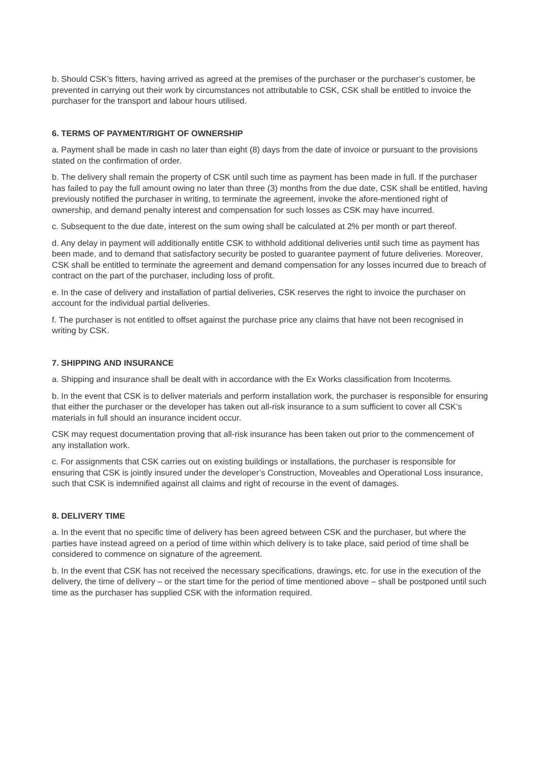b. Should CSK’s fitters, having arrived as agreed at the premises of the purchaser or the purchaser’s customer, be prevented in carrying out their work by circumstances not attributable to CSK, CSK shall be entitled to invoice the purchaser for the transport and labour hours utilised.
6. TERMS OF PAYMENT/RIGHT OF OWNERSHIP
a. Payment shall be made in cash no later than eight (8) days from the date of invoice or pursuant to the provisions stated on the confirmation of order.
b. The delivery shall remain the property of CSK until such time as payment has been made in full. If the purchaser has failed to pay the full amount owing no later than three (3) months from the due date, CSK shall be entitled, having previously notified the purchaser in writing, to terminate the agreement, invoke the afore-mentioned right of ownership, and demand penalty interest and compensation for such losses as CSK may have incurred.
c. Subsequent to the due date, interest on the sum owing shall be calculated at 2% per month or part thereof.
d. Any delay in payment will additionally entitle CSK to withhold additional deliveries until such time as payment has been made, and to demand that satisfactory security be posted to guarantee payment of future deliveries. Moreover, CSK shall be entitled to terminate the agreement and demand compensation for any losses incurred due to breach of contract on the part of the purchaser, including loss of profit.
e. In the case of delivery and installation of partial deliveries, CSK reserves the right to invoice the purchaser on account for the individual partial deliveries.
f. The purchaser is not entitled to offset against the purchase price any claims that have not been recognised in writing by CSK.
7. SHIPPING AND INSURANCE
a. Shipping and insurance shall be dealt with in accordance with the Ex Works classification from Incoterms.
b. In the event that CSK is to deliver materials and perform installation work, the purchaser is responsible for ensuring that either the purchaser or the developer has taken out all-risk insurance to a sum sufficient to cover all CSK’s materials in full should an insurance incident occur.
CSK may request documentation proving that all-risk insurance has been taken out prior to the commencement of any installation work.
c. For assignments that CSK carries out on existing buildings or installations, the purchaser is responsible for ensuring that CSK is jointly insured under the developer’s Construction, Moveables and Operational Loss insurance, such that CSK is indemnified against all claims and right of recourse in the event of damages.
8. DELIVERY TIME
a. In the event that no specific time of delivery has been agreed between CSK and the purchaser, but where the parties have instead agreed on a period of time within which delivery is to take place, said period of time shall be considered to commence on signature of the agreement.
b. In the event that CSK has not received the necessary specifications, drawings, etc. for use in the execution of the delivery, the time of delivery – or the start time for the period of time mentioned above – shall be postponed until such time as the purchaser has supplied CSK with the information required.